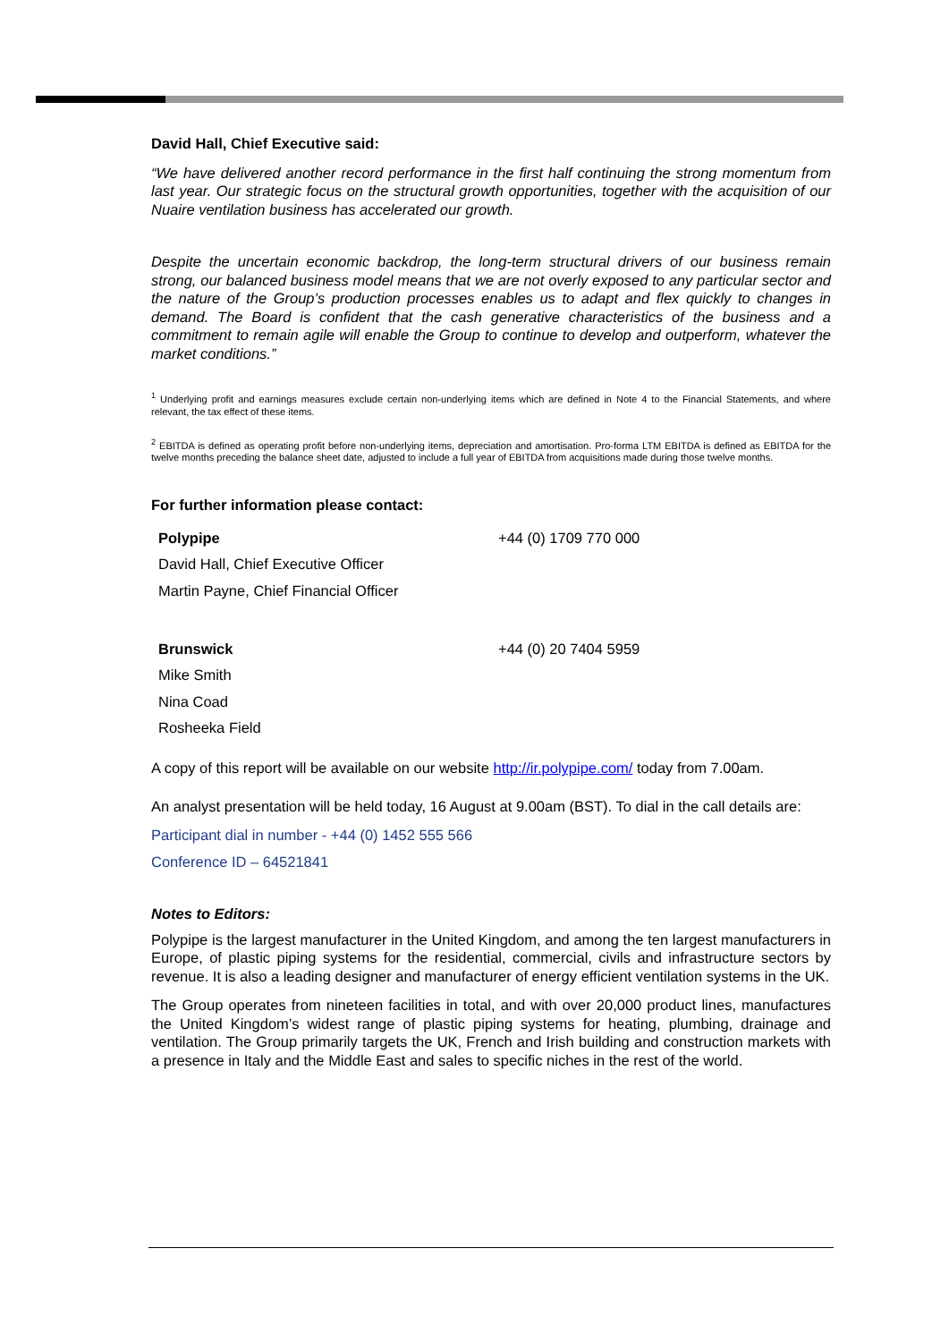David Hall, Chief Executive said:
“We have delivered another record performance in the first half continuing the strong momentum from last year. Our strategic focus on the structural growth opportunities, together with the acquisition of our Nuaire ventilation business has accelerated our growth.
Despite the uncertain economic backdrop, the long-term structural drivers of our business remain strong, our balanced business model means that we are not overly exposed to any particular sector and the nature of the Group’s production processes enables us to adapt and flex quickly to changes in demand. The Board is confident that the cash generative characteristics of the business and a commitment to remain agile will enable the Group to continue to develop and outperform, whatever the market conditions.”
<sup>1</sup> Underlying profit and earnings measures exclude certain non-underlying items which are defined in Note 4 to the Financial Statements, and where relevant, the tax effect of these items.
<sup>2</sup> EBITDA is defined as operating profit before non-underlying items, depreciation and amortisation. Pro-forma LTM EBITDA is defined as EBITDA for the twelve months preceding the balance sheet date, adjusted to include a full year of EBITDA from acquisitions made during those twelve months.
For further information please contact:
| Polypipe | +44 (0) 1709 770 000 |
| David Hall, Chief Executive Officer | |
| Martin Payne, Chief Financial Officer | |
| Brunswick | +44 (0) 20 7404 5959 |
| Mike Smith | |
| Nina Coad | |
| Rosheeka Field | |
A copy of this report will be available on our website http://ir.polypipe.com/ today from 7.00am.
An analyst presentation will be held today, 16 August at 9.00am (BST). To dial in the call details are:
Participant dial in number - +44 (0) 1452 555 566
Conference ID – 64521841
Notes to Editors:
Polypipe is the largest manufacturer in the United Kingdom, and among the ten largest manufacturers in Europe, of plastic piping systems for the residential, commercial, civils and infrastructure sectors by revenue. It is also a leading designer and manufacturer of energy efficient ventilation systems in the UK.
The Group operates from nineteen facilities in total, and with over 20,000 product lines, manufactures the United Kingdom’s widest range of plastic piping systems for heating, plumbing, drainage and ventilation. The Group primarily targets the UK, French and Irish building and construction markets with a presence in Italy and the Middle East and sales to specific niches in the rest of the world.